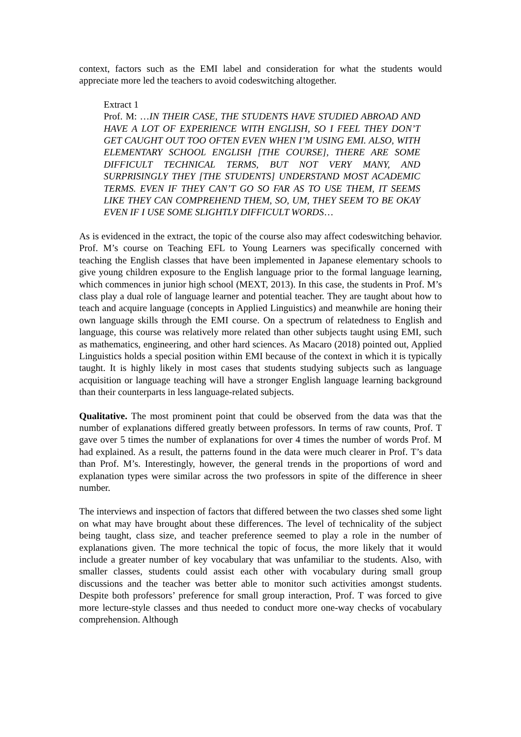context, factors such as the EMI label and consideration for what the students would appreciate more led the teachers to avoid codeswitching altogether.
Extract 1
Prof. M: …IN THEIR CASE, THE STUDENTS HAVE STUDIED ABROAD AND HAVE A LOT OF EXPERIENCE WITH ENGLISH, SO I FEEL THEY DON’T GET CAUGHT OUT TOO OFTEN EVEN WHEN I’M USING EMI. ALSO, WITH ELEMENTARY SCHOOL ENGLISH [THE COURSE], THERE ARE SOME DIFFICULT TECHNICAL TERMS, BUT NOT VERY MANY, AND SURPRISINGLY THEY [THE STUDENTS] UNDERSTAND MOST ACADEMIC TERMS. EVEN IF THEY CAN’T GO SO FAR AS TO USE THEM, IT SEEMS LIKE THEY CAN COMPREHEND THEM, SO, UM, THEY SEEM TO BE OKAY EVEN IF I USE SOME SLIGHTLY DIFFICULT WORDS…
As is evidenced in the extract, the topic of the course also may affect codeswitching behavior. Prof. M’s course on Teaching EFL to Young Learners was specifically concerned with teaching the English classes that have been implemented in Japanese elementary schools to give young children exposure to the English language prior to the formal language learning, which commences in junior high school (MEXT, 2013). In this case, the students in Prof. M’s class play a dual role of language learner and potential teacher. They are taught about how to teach and acquire language (concepts in Applied Linguistics) and meanwhile are honing their own language skills through the EMI course. On a spectrum of relatedness to English and language, this course was relatively more related than other subjects taught using EMI, such as mathematics, engineering, and other hard sciences. As Macaro (2018) pointed out, Applied Linguistics holds a special position within EMI because of the context in which it is typically taught. It is highly likely in most cases that students studying subjects such as language acquisition or language teaching will have a stronger English language learning background than their counterparts in less language-related subjects.
Qualitative. The most prominent point that could be observed from the data was that the number of explanations differed greatly between professors. In terms of raw counts, Prof. T gave over 5 times the number of explanations for over 4 times the number of words Prof. M had explained. As a result, the patterns found in the data were much clearer in Prof. T’s data than Prof. M’s. Interestingly, however, the general trends in the proportions of word and explanation types were similar across the two professors in spite of the difference in sheer number.
The interviews and inspection of factors that differed between the two classes shed some light on what may have brought about these differences. The level of technicality of the subject being taught, class size, and teacher preference seemed to play a role in the number of explanations given. The more technical the topic of focus, the more likely that it would include a greater number of key vocabulary that was unfamiliar to the students. Also, with smaller classes, students could assist each other with vocabulary during small group discussions and the teacher was better able to monitor such activities amongst students. Despite both professors’ preference for small group interaction, Prof. T was forced to give more lecture-style classes and thus needed to conduct more one-way checks of vocabulary comprehension. Although